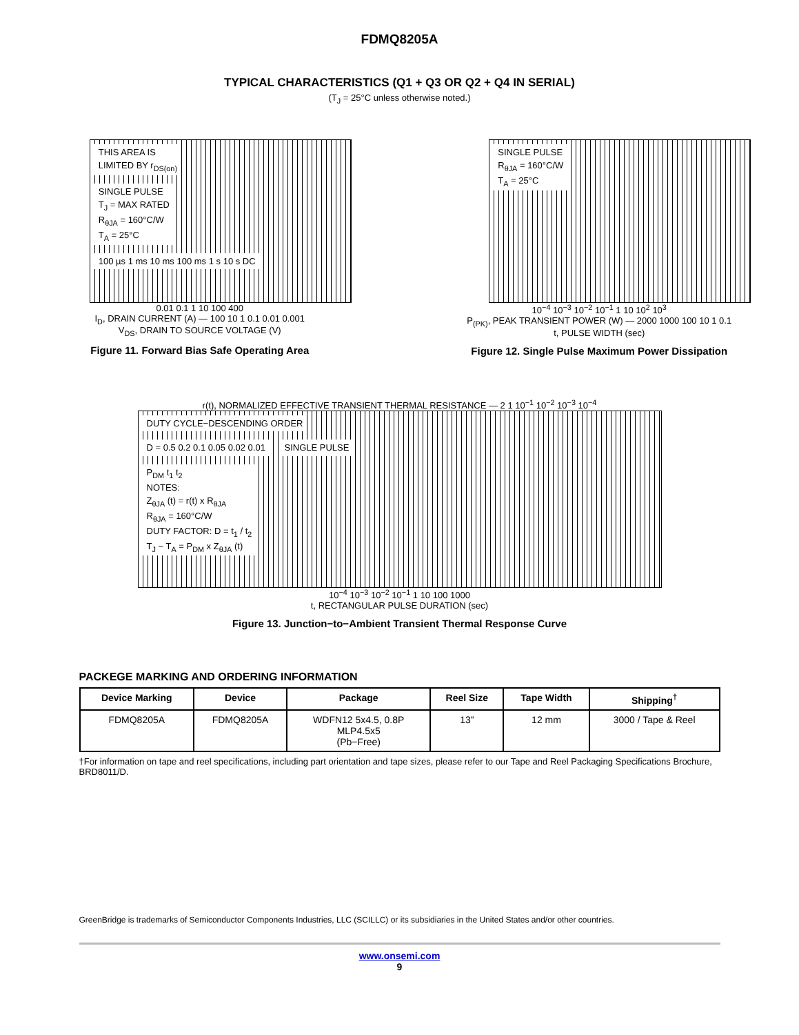FDMQ8205A
TYPICAL CHARACTERISTICS (Q1 + Q3 OR Q2 + Q4 IN SERIAL)
(T<sub>J</sub> = 25°C unless otherwise noted.)
THIS AREA IS
LIMITED BY r<sub>DS(on)</sub>
SINGLE PULSE
T<sub>J</sub> = MAX RATED
R<sub>θJA</sub> = 160°C/W
T<sub>A</sub> = 25°C
100 µs 1 ms 10 ms 100 ms 1 s 10 s DC
0.01 0.1 1 10 100 400
I<sub>D</sub>, DRAIN CURRENT (A) — 100 10 1 0.1 0.01 0.001
V<sub>DS</sub>, DRAIN TO SOURCE VOLTAGE (V)
Figure 11. Forward Bias Safe Operating Area
SINGLE PULSE
R<sub>θJA</sub> = 160°C/W
T<sub>A</sub> = 25°C
10<sup>−4</sup> 10<sup>−3</sup> 10<sup>−2</sup> 10<sup>−1</sup> 1 10 10<sup>2</sup> 10<sup>3</sup>
P<sub>(PK)</sub>, PEAK TRANSIENT POWER (W) — 2000 1000 100 10 1 0.1
t, PULSE WIDTH (sec)
Figure 12. Single Pulse Maximum Power Dissipation
r(t), NORMALIZED EFFECTIVE TRANSIENT THERMAL RESISTANCE — 2 1 10<sup>−1</sup> 10<sup>−2</sup> 10<sup>−3</sup> 10<sup>−4</sup>
DUTY CYCLE−DESCENDING ORDER
D = 0.5 0.2 0.1 0.05 0.02 0.01 SINGLE PULSE
P<sub>DM</sub> t<sub>1</sub> t<sub>2</sub>
NOTES:
Z<sub>θJA</sub> (t) = r(t) x R<sub>θJA</sub>
R<sub>θJA</sub> = 160°C/W
DUTY FACTOR: D = t<sub>1</sub> / t<sub>2</sub>
T<sub>J</sub> − T<sub>A</sub> = P<sub>DM</sub> x Z<sub>θJA</sub> (t)
10<sup>−4</sup> 10<sup>−3</sup> 10<sup>−2</sup> 10<sup>−1</sup> 1 10 100 1000
t, RECTANGULAR PULSE DURATION (sec)
Figure 13. Junction−to−Ambient Transient Thermal Response Curve
PACKEGE MARKING AND ORDERING INFORMATION
| Device Marking | Device | Package | Reel Size | Tape Width | Shipping<sup>†</sup> |
| --- | --- | --- | --- | --- | --- |
| FDMQ8205A | FDMQ8205A | WDFN12 5x4.5, 0.8P MLP4.5x5 (Pb−Free) | 13” | 12 mm | 3000 / Tape & Reel |
†For information on tape and reel specifications, including part orientation and tape sizes, please refer to our Tape and Reel Packaging Specifications Brochure, BRD8011/D.
GreenBridge is trademarks of Semiconductor Components Industries, LLC (SCILLC) or its subsidiaries in the United States and/or other countries.
www.onsemi.com
9